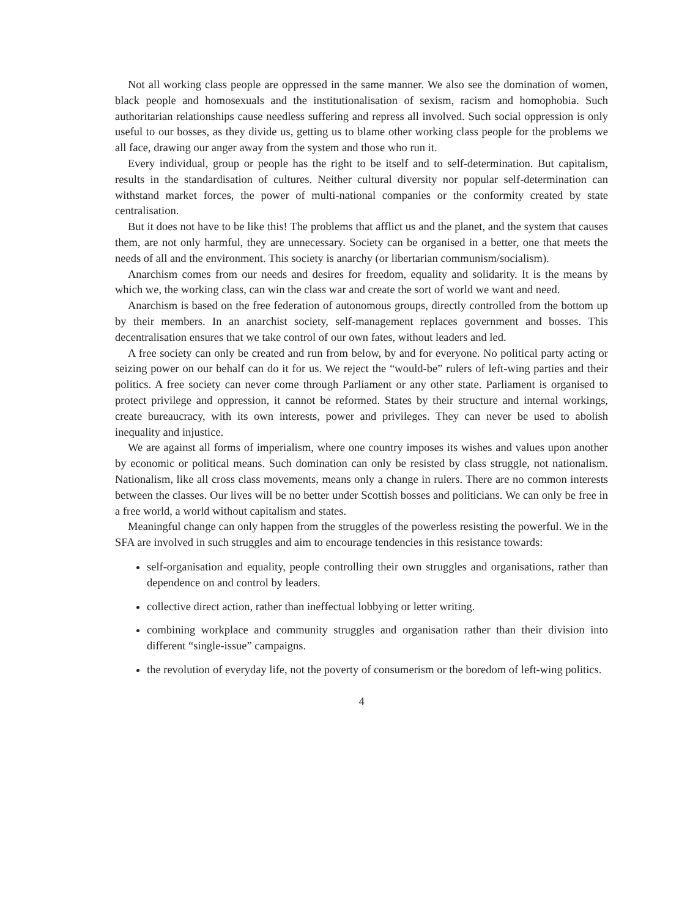Not all working class people are oppressed in the same manner. We also see the domination of women, black people and homosexuals and the institutionalisation of sexism, racism and homophobia. Such authoritarian relationships cause needless suffering and repress all involved. Such social oppression is only useful to our bosses, as they divide us, getting us to blame other working class people for the problems we all face, drawing our anger away from the system and those who run it.
Every individual, group or people has the right to be itself and to self-determination. But capitalism, results in the standardisation of cultures. Neither cultural diversity nor popular self-determination can withstand market forces, the power of multi-national companies or the conformity created by state centralisation.
But it does not have to be like this! The problems that afflict us and the planet, and the system that causes them, are not only harmful, they are unnecessary. Society can be organised in a better, one that meets the needs of all and the environment. This society is anarchy (or libertarian communism/socialism).
Anarchism comes from our needs and desires for freedom, equality and solidarity. It is the means by which we, the working class, can win the class war and create the sort of world we want and need.
Anarchism is based on the free federation of autonomous groups, directly controlled from the bottom up by their members. In an anarchist society, self-management replaces government and bosses. This decentralisation ensures that we take control of our own fates, without leaders and led.
A free society can only be created and run from below, by and for everyone. No political party acting or seizing power on our behalf can do it for us. We reject the “would-be” rulers of left-wing parties and their politics. A free society can never come through Parliament or any other state. Parliament is organised to protect privilege and oppression, it cannot be reformed. States by their structure and internal workings, create bureaucracy, with its own interests, power and privileges. They can never be used to abolish inequality and injustice.
We are against all forms of imperialism, where one country imposes its wishes and values upon another by economic or political means. Such domination can only be resisted by class struggle, not nationalism. Nationalism, like all cross class movements, means only a change in rulers. There are no common interests between the classes. Our lives will be no better under Scottish bosses and politicians. We can only be free in a free world, a world without capitalism and states.
Meaningful change can only happen from the struggles of the powerless resisting the powerful. We in the SFA are involved in such struggles and aim to encourage tendencies in this resistance towards:
self-organisation and equality, people controlling their own struggles and organisations, rather than dependence on and control by leaders.
collective direct action, rather than ineffectual lobbying or letter writing.
combining workplace and community struggles and organisation rather than their division into different “single-issue” campaigns.
the revolution of everyday life, not the poverty of consumerism or the boredom of left-wing politics.
4